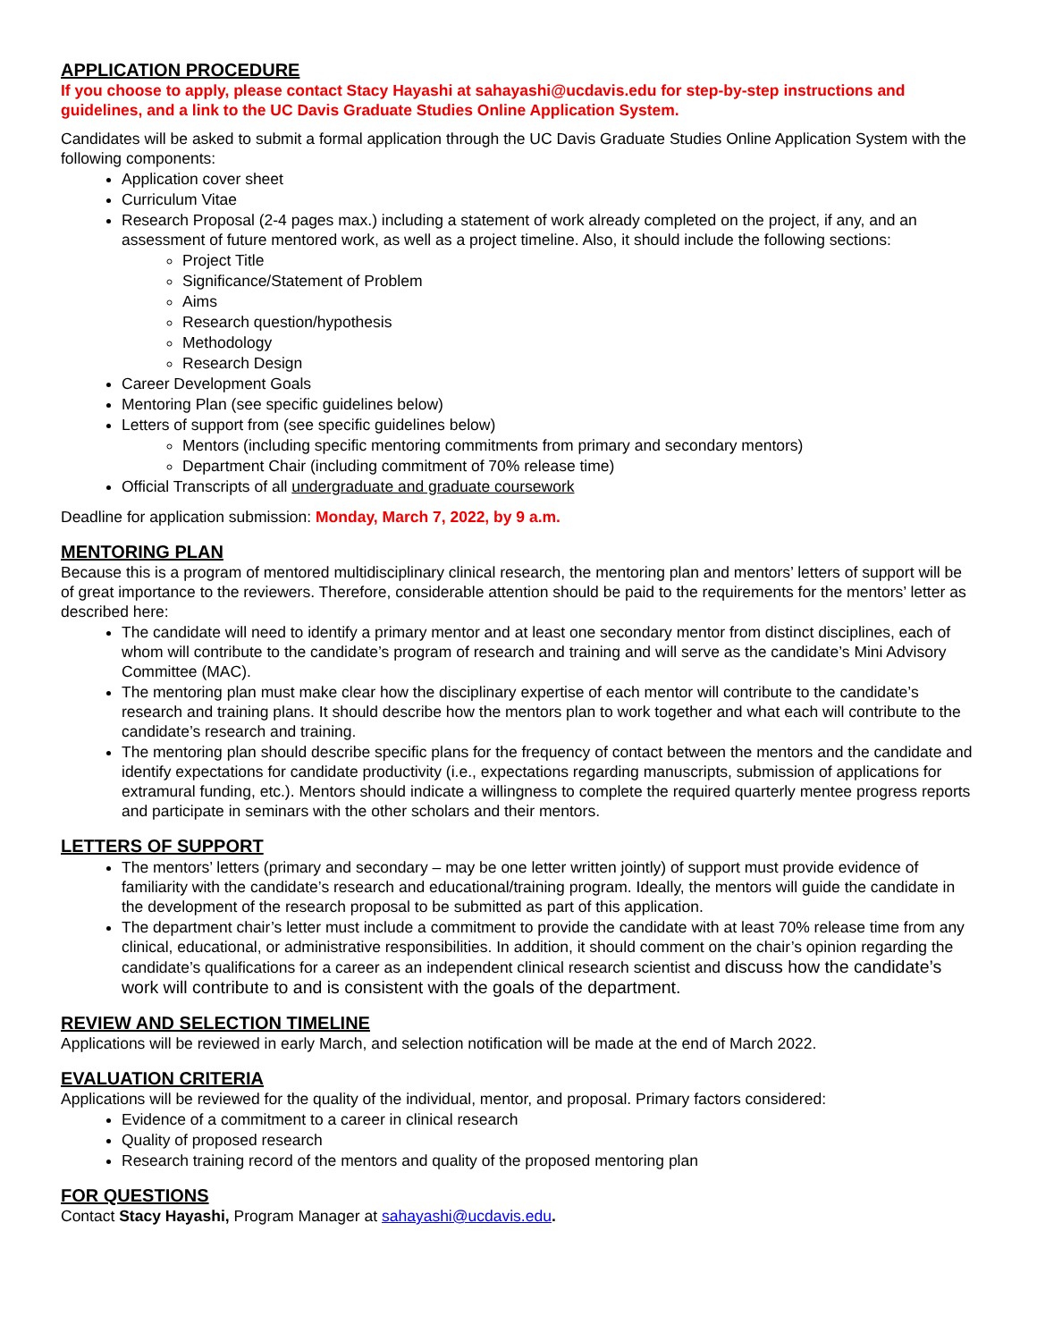APPLICATION PROCEDURE
If you choose to apply, please contact Stacy Hayashi at sahayashi@ucdavis.edu for step-by-step instructions and guidelines, and a link to the UC Davis Graduate Studies Online Application System.
Candidates will be asked to submit a formal application through the UC Davis Graduate Studies Online Application System with the following components:
Application cover sheet
Curriculum Vitae
Research Proposal (2-4 pages max.) including a statement of work already completed on the project, if any, and an assessment of future mentored work, as well as a project timeline. Also, it should include the following sections:
Project Title
Significance/Statement of Problem
Aims
Research question/hypothesis
Methodology
Research Design
Career Development Goals
Mentoring Plan (see specific guidelines below)
Letters of support from (see specific guidelines below)
Mentors (including specific mentoring commitments from primary and secondary mentors)
Department Chair (including commitment of 70% release time)
Official Transcripts of all undergraduate and graduate coursework
Deadline for application submission: Monday, March 7, 2022, by 9 a.m.
MENTORING PLAN
Because this is a program of mentored multidisciplinary clinical research, the mentoring plan and mentors’ letters of support will be of great importance to the reviewers. Therefore, considerable attention should be paid to the requirements for the mentors’ letter as described here:
The candidate will need to identify a primary mentor and at least one secondary mentor from distinct disciplines, each of whom will contribute to the candidate’s program of research and training and will serve as the candidate’s Mini Advisory Committee (MAC).
The mentoring plan must make clear how the disciplinary expertise of each mentor will contribute to the candidate’s research and training plans. It should describe how the mentors plan to work together and what each will contribute to the candidate’s research and training.
The mentoring plan should describe specific plans for the frequency of contact between the mentors and the candidate and identify expectations for candidate productivity (i.e., expectations regarding manuscripts, submission of applications for extramural funding, etc.). Mentors should indicate a willingness to complete the required quarterly mentee progress reports and participate in seminars with the other scholars and their mentors.
LETTERS OF SUPPORT
The mentors’ letters (primary and secondary – may be one letter written jointly) of support must provide evidence of familiarity with the candidate’s research and educational/training program. Ideally, the mentors will guide the candidate in the development of the research proposal to be submitted as part of this application.
The department chair’s letter must include a commitment to provide the candidate with at least 70% release time from any clinical, educational, or administrative responsibilities. In addition, it should comment on the chair’s opinion regarding the candidate’s qualifications for a career as an independent clinical research scientist and discuss how the candidate’s work will contribute to and is consistent with the goals of the department.
REVIEW AND SELECTION TIMELINE
Applications will be reviewed in early March, and selection notification will be made at the end of March 2022.
EVALUATION CRITERIA
Applications will be reviewed for the quality of the individual, mentor, and proposal. Primary factors considered:
Evidence of a commitment to a career in clinical research
Quality of proposed research
Research training record of the mentors and quality of the proposed mentoring plan
FOR QUESTIONS
Contact Stacy Hayashi, Program Manager at sahayashi@ucdavis.edu.